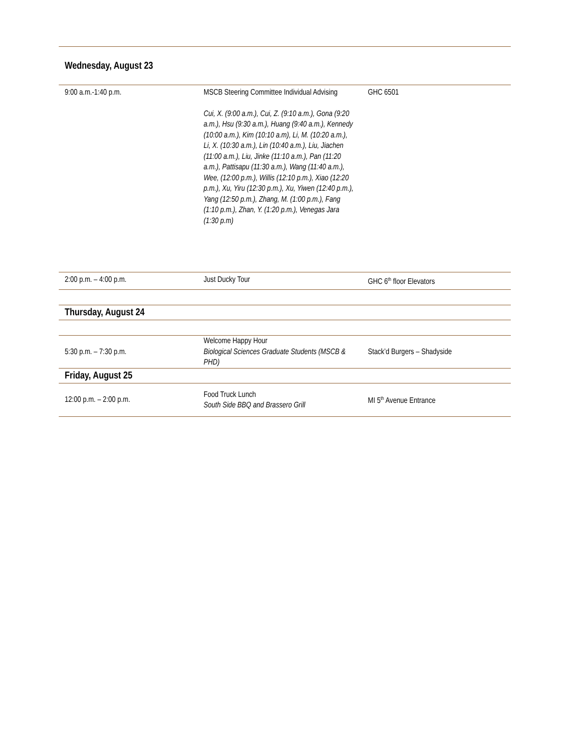| Wednesday, August 23 | | |
| 9:00 a.m.-1:40 p.m. | MSCB Steering Committee Individual Advising Cui, X. (9:00 a.m.), Cui, Z. (9:10 a.m.), Gona (9:20 a.m.), Hsu (9:30 a.m.), Huang (9:40 a.m.), Kennedy (10:00 a.m.), Kim (10:10 a.m), Li, M. (10:20 a.m.), Li, X. (10:30 a.m.), Lin (10:40 a.m.), Liu, Jiachen (11:00 a.m.), Liu, Jinke (11:10 a.m.), Pan (11:20 a.m.), Pattisapu (11:30 a.m.), Wang (11:40 a.m.), Wee, (12:00 p.m.), Willis (12:10 p.m.), Xiao (12:20 p.m.), Xu, Yiru (12:30 p.m.), Xu, Yiwen (12:40 p.m.), Yang (12:50 p.m.), Zhang, M. (1:00 p.m.), Fang (1:10 p.m.), Zhan, Y. (1:20 p.m.), Venegas Jara (1:30 p.m) | GHC 6501 |
| 2:00 p.m. – 4:00 p.m. | Just Ducky Tour | GHC 6<sup>th</sup> floor Elevators |
| Thursday, August 24 | | |
| 5:30 p.m. – 7:30 p.m. | Welcome Happy Hour Biological Sciences Graduate Students (MSCB & PHD) | Stack’d Burgers – Shadyside |
| Friday, August 25 | | |
| 12:00 p.m. – 2:00 p.m. | Food Truck Lunch South Side BBQ and Brassero Grill | MI 5<sup>th</sup> Avenue Entrance |